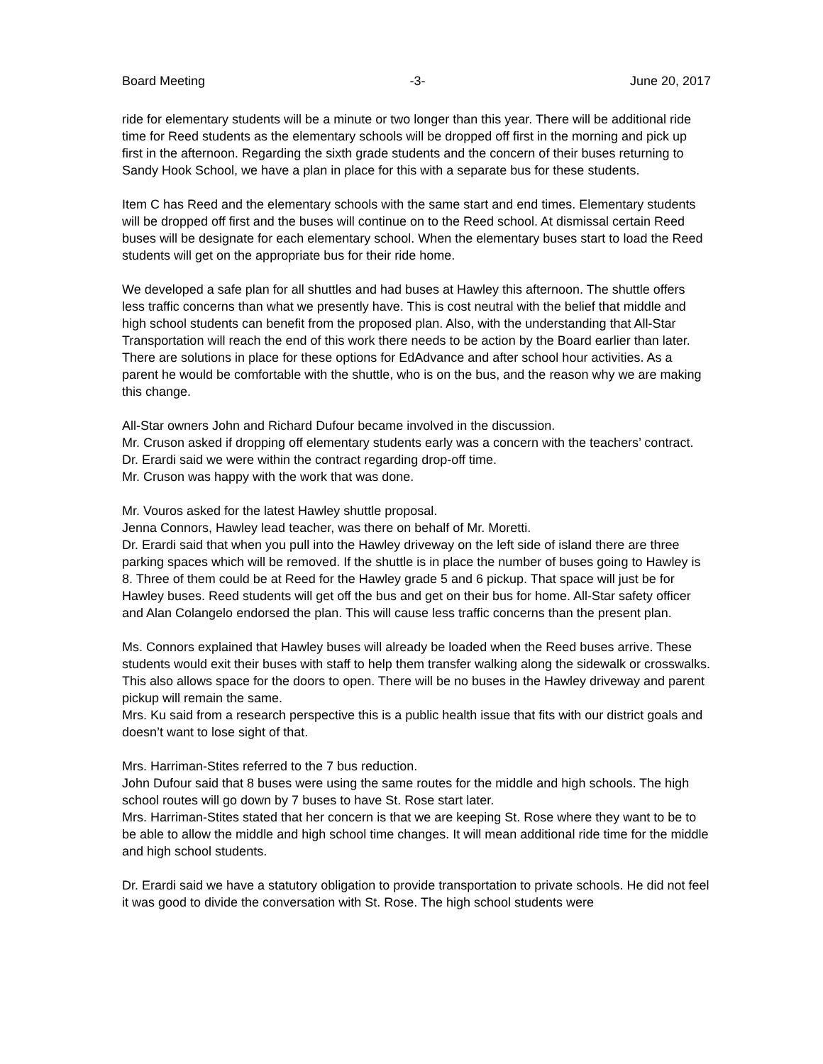Board Meeting -3- June 20, 2017
ride for elementary students will be a minute or two longer than this year. There will be additional ride time for Reed students as the elementary schools will be dropped off first in the morning and pick up first in the afternoon. Regarding the sixth grade students and the concern of their buses returning to Sandy Hook School, we have a plan in place for this with a separate bus for these students.
Item C has Reed and the elementary schools with the same start and end times. Elementary students will be dropped off first and the buses will continue on to the Reed school. At dismissal certain Reed buses will be designate for each elementary school. When the elementary buses start to load the Reed students will get on the appropriate bus for their ride home.
We developed a safe plan for all shuttles and had buses at Hawley this afternoon. The shuttle offers less traffic concerns than what we presently have. This is cost neutral with the belief that middle and high school students can benefit from the proposed plan. Also, with the understanding that All-Star Transportation will reach the end of this work there needs to be action by the Board earlier than later. There are solutions in place for these options for EdAdvance and after school hour activities. As a parent he would be comfortable with the shuttle, who is on the bus, and the reason why we are making this change.
All-Star owners John and Richard Dufour became involved in the discussion.
Mr. Cruson asked if dropping off elementary students early was a concern with the teachers’ contract.
Dr. Erardi said we were within the contract regarding drop-off time.
Mr. Cruson was happy with the work that was done.
Mr. Vouros asked for the latest Hawley shuttle proposal.
Jenna Connors, Hawley lead teacher, was there on behalf of Mr. Moretti.
Dr. Erardi said that when you pull into the Hawley driveway on the left side of island there are three parking spaces which will be removed. If the shuttle is in place the number of buses going to Hawley is 8. Three of them could be at Reed for the Hawley grade 5 and 6 pickup. That space will just be for Hawley buses. Reed students will get off the bus and get on their bus for home. All-Star safety officer and Alan Colangelo endorsed the plan. This will cause less traffic concerns than the present plan.
Ms. Connors explained that Hawley buses will already be loaded when the Reed buses arrive. These students would exit their buses with staff to help them transfer walking along the sidewalk or crosswalks. This also allows space for the doors to open. There will be no buses in the Hawley driveway and parent pickup will remain the same.
Mrs. Ku said from a research perspective this is a public health issue that fits with our district goals and doesn’t want to lose sight of that.
Mrs. Harriman-Stites referred to the 7 bus reduction.
John Dufour said that 8 buses were using the same routes for the middle and high schools. The high school routes will go down by 7 buses to have St. Rose start later.
Mrs. Harriman-Stites stated that her concern is that we are keeping St. Rose where they want to be to be able to allow the middle and high school time changes. It will mean additional ride time for the middle and high school students.
Dr. Erardi said we have a statutory obligation to provide transportation to private schools. He did not feel it was good to divide the conversation with St. Rose. The high school students were